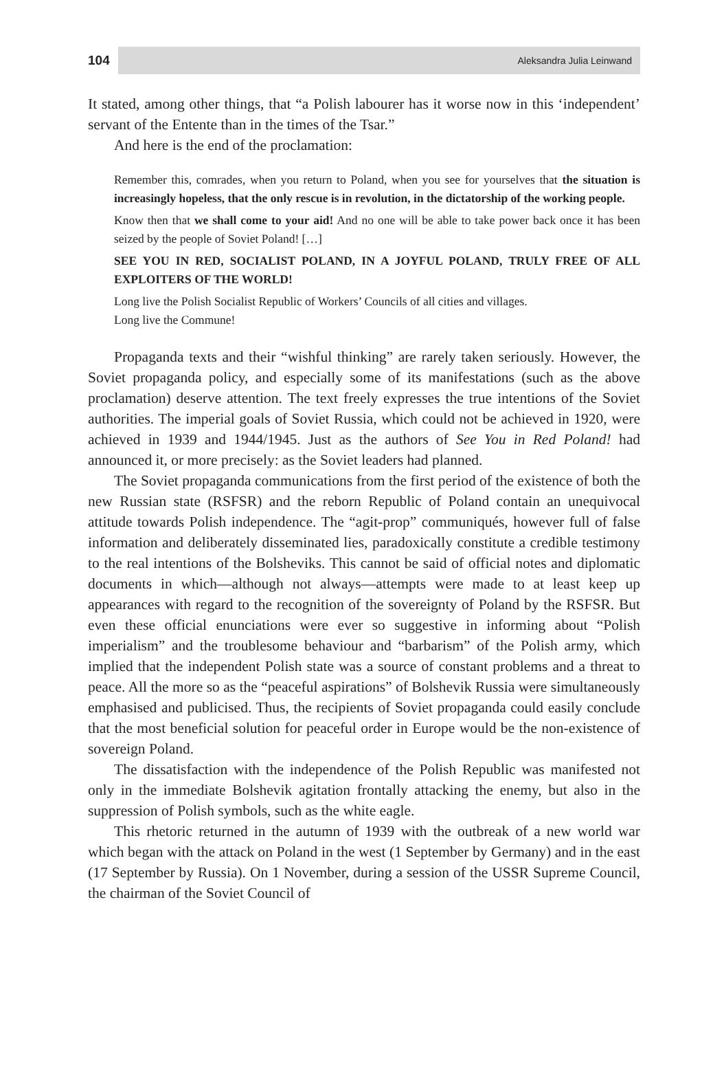104 Aleksandra Julia Leinwand
It stated, among other things, that “a Polish labourer has it worse now in this ‘independent’ servant of the Entente than in the times of the Tsar.”
And here is the end of the proclamation:
Remember this, comrades, when you return to Poland, when you see for yourselves that the situation is increasingly hopeless, that the only rescue is in revolution, in the dictatorship of the working people.
Know then that we shall come to your aid! And no one will be able to take power back once it has been seized by the people of Soviet Poland! […]
SEE YOU IN RED, SOCIALIST POLAND, IN A JOYFUL POLAND, TRULY FREE OF ALL EXPLOITERS OF THE WORLD!
Long live the Polish Socialist Republic of Workers’ Councils of all cities and villages.
Long live the Commune!
Propaganda texts and their “wishful thinking” are rarely taken seriously. However, the Soviet propaganda policy, and especially some of its manifestations (such as the above proclamation) deserve attention. The text freely expresses the true intentions of the Soviet authorities. The imperial goals of Soviet Russia, which could not be achieved in 1920, were achieved in 1939 and 1944/1945. Just as the authors of See You in Red Poland! had announced it, or more precisely: as the Soviet leaders had planned.
The Soviet propaganda communications from the first period of the existence of both the new Russian state (RSFSR) and the reborn Republic of Poland contain an unequivocal attitude towards Polish independence. The “agit-prop” communiqués, however full of false information and deliberately disseminated lies, paradoxically constitute a credible testimony to the real intentions of the Bolsheviks. This cannot be said of official notes and diplomatic documents in which—although not always—attempts were made to at least keep up appearances with regard to the recognition of the sovereignty of Poland by the RSFSR. But even these official enunciations were ever so suggestive in informing about “Polish imperialism” and the troublesome behaviour and “barbarism” of the Polish army, which implied that the independent Polish state was a source of constant problems and a threat to peace. All the more so as the “peaceful aspirations” of Bolshevik Russia were simultaneously emphasised and publicised. Thus, the recipients of Soviet propaganda could easily conclude that the most beneficial solution for peaceful order in Europe would be the non-existence of sovereign Poland.
The dissatisfaction with the independence of the Polish Republic was manifested not only in the immediate Bolshevik agitation frontally attacking the enemy, but also in the suppression of Polish symbols, such as the white eagle.
This rhetoric returned in the autumn of 1939 with the outbreak of a new world war which began with the attack on Poland in the west (1 September by Germany) and in the east (17 September by Russia). On 1 November, during a session of the USSR Supreme Council, the chairman of the Soviet Council of